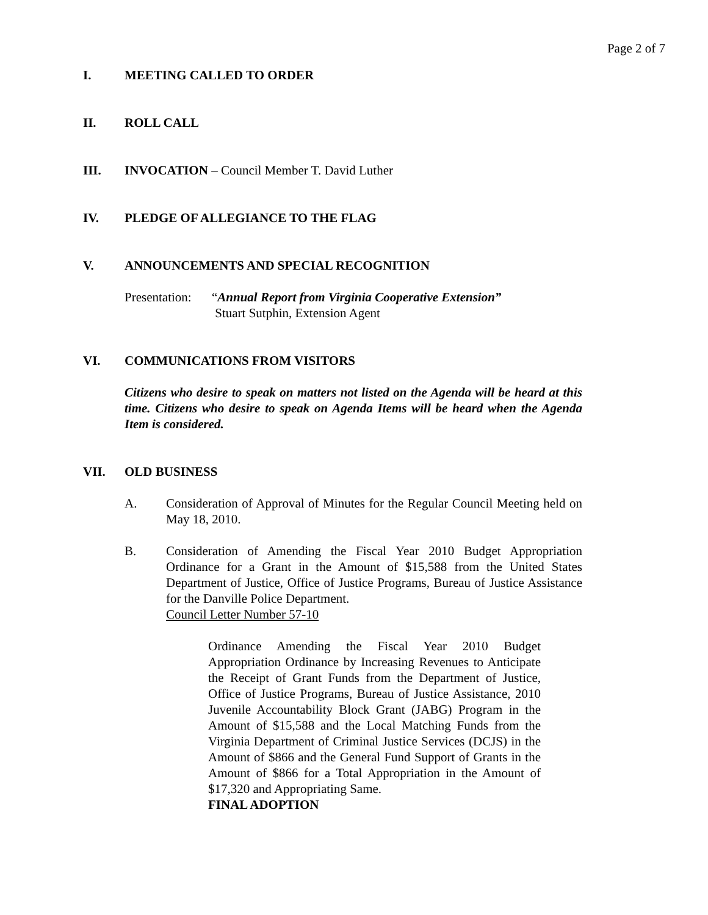Page 2 of 7
I. MEETING CALLED TO ORDER
II. ROLL CALL
III. INVOCATION – Council Member T. David Luther
IV. PLEDGE OF ALLEGIANCE TO THE FLAG
V. ANNOUNCEMENTS AND SPECIAL RECOGNITION
Presentation: “Annual Report from Virginia Cooperative Extension”
Stuart Sutphin, Extension Agent
VI. COMMUNICATIONS FROM VISITORS
Citizens who desire to speak on matters not listed on the Agenda will be heard at this time. Citizens who desire to speak on Agenda Items will be heard when the Agenda Item is considered.
VII. OLD BUSINESS
A. Consideration of Approval of Minutes for the Regular Council Meeting held on May 18, 2010.
B. Consideration of Amending the Fiscal Year 2010 Budget Appropriation Ordinance for a Grant in the Amount of $15,588 from the United States Department of Justice, Office of Justice Programs, Bureau of Justice Assistance for the Danville Police Department.
Council Letter Number 57-10
Ordinance Amending the Fiscal Year 2010 Budget Appropriation Ordinance by Increasing Revenues to Anticipate the Receipt of Grant Funds from the Department of Justice, Office of Justice Programs, Bureau of Justice Assistance, 2010 Juvenile Accountability Block Grant (JABG) Program in the Amount of $15,588 and the Local Matching Funds from the Virginia Department of Criminal Justice Services (DCJS) in the Amount of $866 and the General Fund Support of Grants in the Amount of $866 for a Total Appropriation in the Amount of $17,320 and Appropriating Same.
FINAL ADOPTION